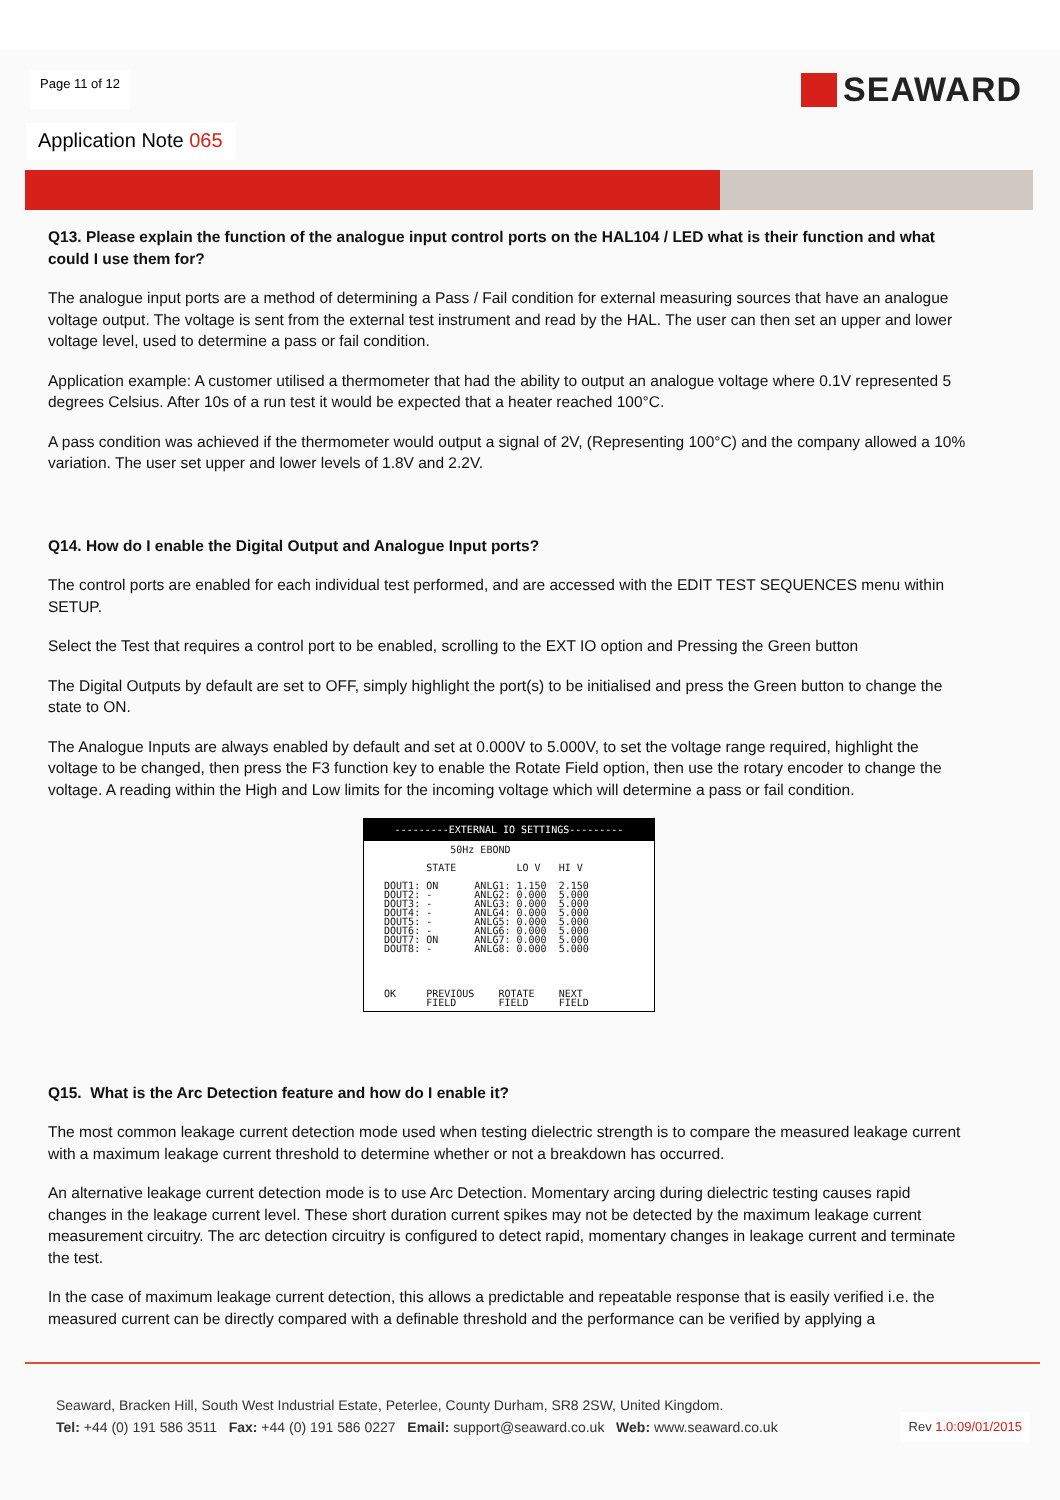Page 11 of 12
SEAWARD
Application Note 065
Q13. Please explain the function of the analogue input control ports on the HAL104 / LED what is their function and what could I use them for?
The analogue input ports are a method of determining a Pass / Fail condition for external measuring sources that have an analogue voltage output. The voltage is sent from the external test instrument and read by the HAL. The user can then set an upper and lower voltage level, used to determine a pass or fail condition.
Application example: A customer utilised a thermometer that had the ability to output an analogue voltage where 0.1V represented 5 degrees Celsius. After 10s of a run test it would be expected that a heater reached 100°C.
A pass condition was achieved if the thermometer would output a signal of 2V, (Representing 100°C) and the company allowed a 10% variation. The user set upper and lower levels of 1.8V and 2.2V.
Q14. How do I enable the Digital Output and Analogue Input ports?
The control ports are enabled for each individual test performed, and are accessed with the EDIT TEST SEQUENCES menu within SETUP.
Select the Test that requires a control port to be enabled, scrolling to the EXT IO option and Pressing the Green button
The Digital Outputs by default are set to OFF, simply highlight the port(s) to be initialised and press the Green button to change the state to ON.
The Analogue Inputs are always enabled by default and set at 0.000V to 5.000V, to set the voltage range required, highlight the voltage to be changed, then press the F3 function key to enable the Rotate Field option, then use the rotary encoder to change the voltage. A reading within the High and Low limits for the incoming voltage which will determine a pass or fail condition.
---------EXTERNAL IO SETTINGS---------
             50Hz EBOND

         STATE          LO V   HI V

  DOUT1: ON      ANLG1: 1.150  2.150
  DOUT2: -       ANLG2: 0.000  5.000
  DOUT3: -       ANLG3: 0.000  5.000
  DOUT4: -       ANLG4: 0.000  5.000
  DOUT5: -       ANLG5: 0.000  5.000
  DOUT6: -       ANLG6: 0.000  5.000
  DOUT7: ON      ANLG7: 0.000  5.000
  DOUT8: -       ANLG8: 0.000  5.000




  OK     PREVIOUS    ROTATE    NEXT
         FIELD       FIELD     FIELD
Q15. What is the Arc Detection feature and how do I enable it?
The most common leakage current detection mode used when testing dielectric strength is to compare the measured leakage current with a maximum leakage current threshold to determine whether or not a breakdown has occurred.
An alternative leakage current detection mode is to use Arc Detection. Momentary arcing during dielectric testing causes rapid changes in the leakage current level. These short duration current spikes may not be detected by the maximum leakage current measurement circuitry. The arc detection circuitry is configured to detect rapid, momentary changes in leakage current and terminate the test.
In the case of maximum leakage current detection, this allows a predictable and repeatable response that is easily verified i.e. the measured current can be directly compared with a definable threshold and the performance can be verified by applying a
Seaward, Bracken Hill, South West Industrial Estate, Peterlee, County Durham, SR8 2SW, United Kingdom.
Tel: +44 (0) 191 586 3511 Fax: +44 (0) 191 586 0227 Email: support@seaward.co.uk Web: www.seaward.co.uk
Rev 1.0:09/01/2015